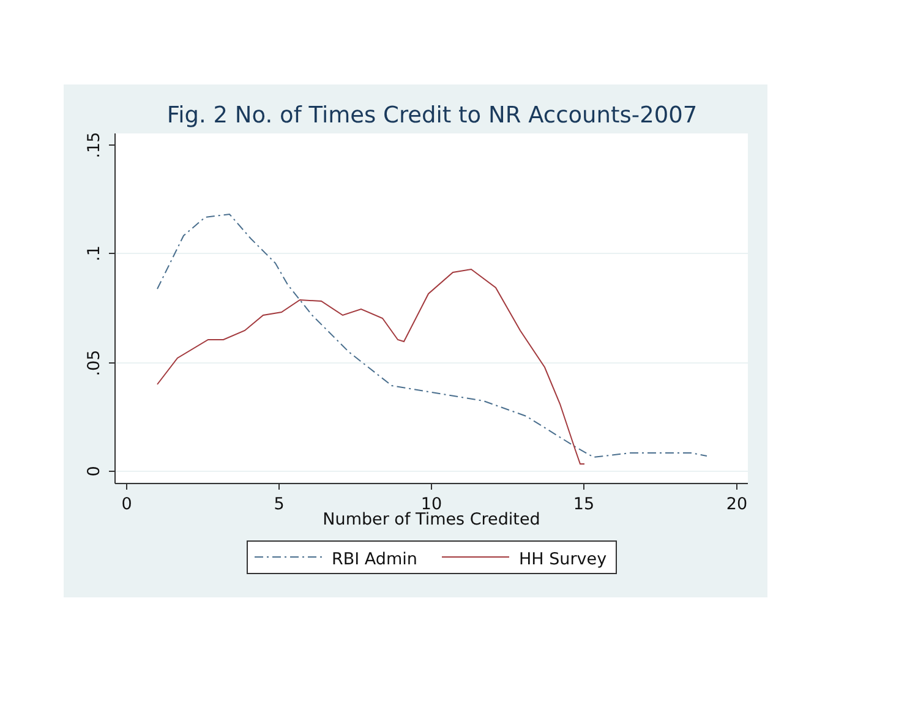Fig. 2 No. of Times Credit to NR Accounts-2007
.15
.1
.05
0
0
5
10
15
20
Number of Times Credited
RBI Admin
HH Survey